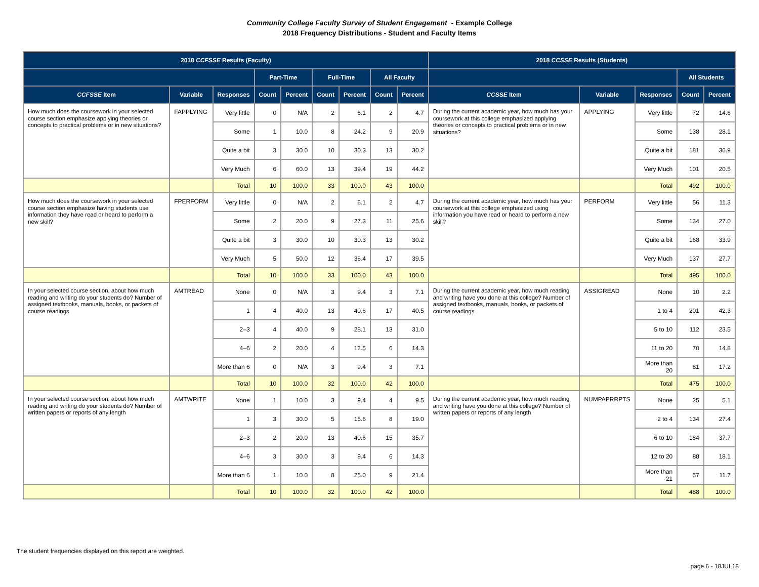Community College Faculty Survey of Student Engagement - Example College
2018 Frequency Distributions - Student and Faculty Items
| 2018 CCFSSE Results (Faculty) | | | | | | | | | 2018 CCSSE Results (Students) | | | | |
| --- | --- | --- | --- | --- | --- | --- | --- | --- | --- | --- | --- | --- | --- |
| | | | Part-Time | | Full-Time | | All Faculty | | | | | All Students | |
| CCFSSE Item | Variable | Responses | Count | Percent | Count | Percent | Count | Percent | CCSSE Item | Variable | Responses | Count | Percent |
| How much does the coursework in your selected course section emphasize applying theories or concepts to practical problems or in new situations? | FAPPLYING | Very little | 0 | N/A | 2 | 6.1 | 2 | 4.7 | During the current academic year, how much has your coursework at this college emphasized applying theories or concepts to practical problems or in new situations? | APPLYING | Very little | 72 | 14.6 |
| | | Some | 1 | 10.0 | 8 | 24.2 | 9 | 20.9 | | | Some | 138 | 28.1 |
| | | Quite a bit | 3 | 30.0 | 10 | 30.3 | 13 | 30.2 | | | Quite a bit | 181 | 36.9 |
| | | Very Much | 6 | 60.0 | 13 | 39.4 | 19 | 44.2 | | | Very Much | 101 | 20.5 |
| | | Total | 10 | 100.0 | 33 | 100.0 | 43 | 100.0 | | | Total | 492 | 100.0 |
| How much does the coursework in your selected course section emphasize having students use information they have read or heard to perform a new skill? | FPERFORM | Very little | 0 | N/A | 2 | 6.1 | 2 | 4.7 | During the current academic year, how much has your coursework at this college emphasized using information you have read or heard to perform a new skill? | PERFORM | Very little | 56 | 11.3 |
| | | Some | 2 | 20.0 | 9 | 27.3 | 11 | 25.6 | | | Some | 134 | 27.0 |
| | | Quite a bit | 3 | 30.0 | 10 | 30.3 | 13 | 30.2 | | | Quite a bit | 168 | 33.9 |
| | | Very Much | 5 | 50.0 | 12 | 36.4 | 17 | 39.5 | | | Very Much | 137 | 27.7 |
| | | Total | 10 | 100.0 | 33 | 100.0 | 43 | 100.0 | | | Total | 495 | 100.0 |
| In your selected course section, about how much reading and writing do your students do? Number of assigned textbooks, manuals, books, or packets of course readings | AMTREAD | None | 0 | N/A | 3 | 9.4 | 3 | 7.1 | During the current academic year, how much reading and writing have you done at this college? Number of assigned textbooks, manuals, books, or packets of course readings | ASSIGREAD | None | 10 | 2.2 |
| | | 1 | 4 | 40.0 | 13 | 40.6 | 17 | 40.5 | | | 1 to 4 | 201 | 42.3 |
| | | 2–3 | 4 | 40.0 | 9 | 28.1 | 13 | 31.0 | | | 5 to 10 | 112 | 23.5 |
| | | 4–6 | 2 | 20.0 | 4 | 12.5 | 6 | 14.3 | | | 11 to 20 | 70 | 14.8 |
| | | More than 6 | 0 | N/A | 3 | 9.4 | 3 | 7.1 | | | More than 20 | 81 | 17.2 |
| | | Total | 10 | 100.0 | 32 | 100.0 | 42 | 100.0 | | | Total | 475 | 100.0 |
| In your selected course section, about how much reading and writing do your students do? Number of written papers or reports of any length | AMTWRITE | None | 1 | 10.0 | 3 | 9.4 | 4 | 9.5 | During the current academic year, how much reading and writing have you done at this college? Number of written papers or reports of any length | NUMPAPRRPTS | None | 25 | 5.1 |
| | | 1 | 3 | 30.0 | 5 | 15.6 | 8 | 19.0 | | | 2 to 4 | 134 | 27.4 |
| | | 2–3 | 2 | 20.0 | 13 | 40.6 | 15 | 35.7 | | | 6 to 10 | 184 | 37.7 |
| | | 4–6 | 3 | 30.0 | 3 | 9.4 | 6 | 14.3 | | | 12 to 20 | 88 | 18.1 |
| | | More than 6 | 1 | 10.0 | 8 | 25.0 | 9 | 21.4 | | | More than 21 | 57 | 11.7 |
| | | Total | 10 | 100.0 | 32 | 100.0 | 42 | 100.0 | | | Total | 488 | 100.0 |
The student frequencies displayed on this report are weighted.
page 6 - 18JUL18